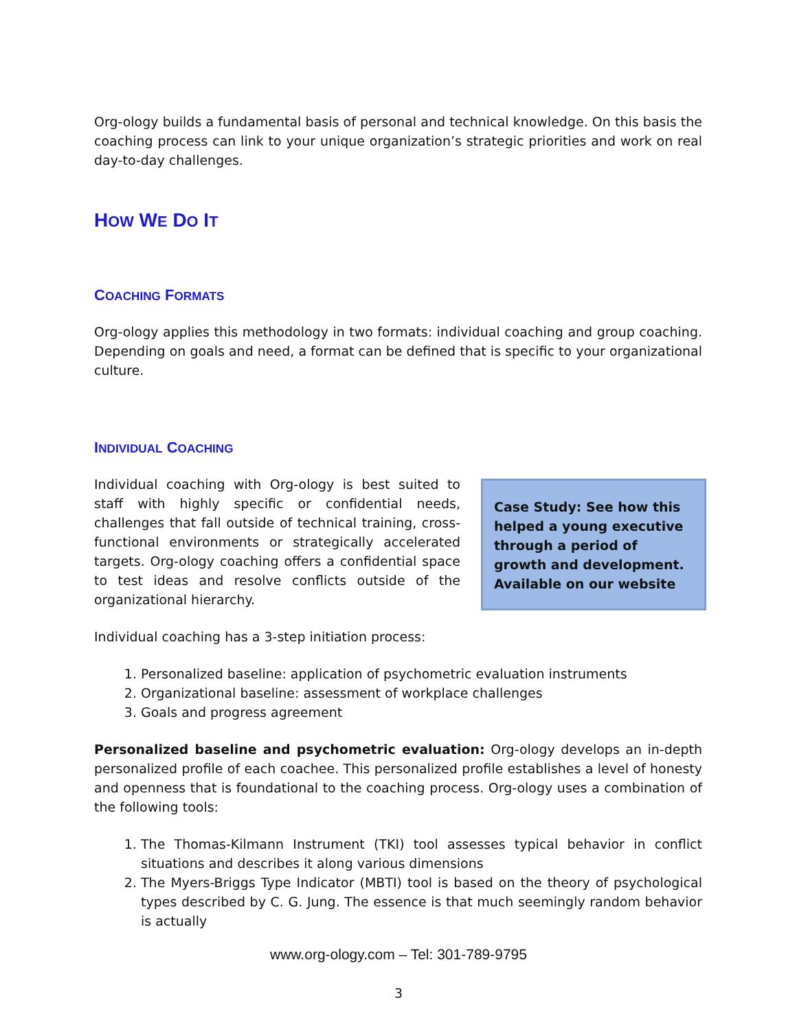Org-ology builds a fundamental basis of personal and technical knowledge. On this basis the coaching process can link to your unique organization’s strategic priorities and work on real day-to-day challenges.
HOW WE DO IT
COACHING FORMATS
Org-ology applies this methodology in two formats: individual coaching and group coaching. Depending on goals and need, a format can be defined that is specific to your organizational culture.
INDIVIDUAL COACHING
Case Study: See how this helped a young executive through a period of growth and development. Available on our website
Individual coaching with Org-ology is best suited to staff with highly specific or confidential needs, challenges that fall outside of technical training, cross-functional environments or strategically accelerated targets. Org-ology coaching offers a confidential space to test ideas and resolve conflicts outside of the organizational hierarchy.
Individual coaching has a 3-step initiation process:
1. Personalized baseline: application of psychometric evaluation instruments
2. Organizational baseline: assessment of workplace challenges
3. Goals and progress agreement
Personalized baseline and psychometric evaluation: Org-ology develops an in-depth personalized profile of each coachee. This personalized profile establishes a level of honesty and openness that is foundational to the coaching process. Org-ology uses a combination of the following tools:
1. The Thomas-Kilmann Instrument (TKI) tool assesses typical behavior in conflict situations and describes it along various dimensions
2. The Myers-Briggs Type Indicator (MBTI) tool is based on the theory of psychological types described by C. G. Jung. The essence is that much seemingly random behavior is actually
www.org-ology.com – Tel: 301-789-9795
3